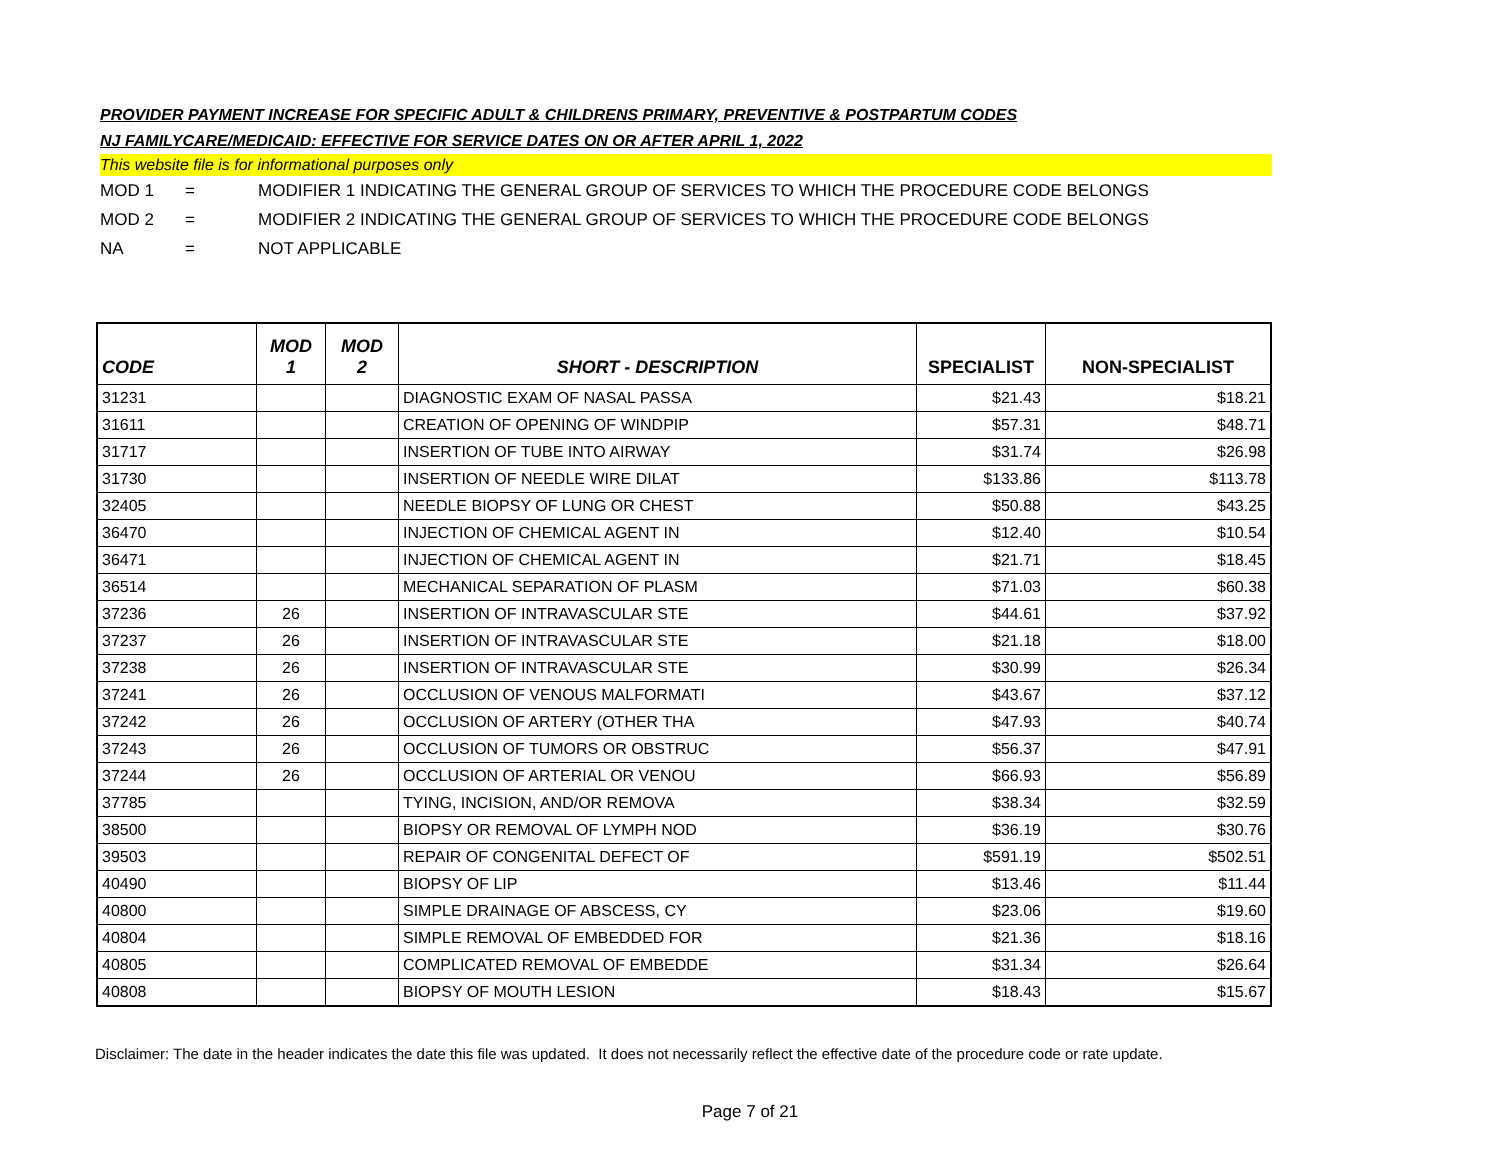PROVIDER PAYMENT INCREASE FOR SPECIFIC ADULT & CHILDRENS PRIMARY, PREVENTIVE & POSTPARTUM CODES
NJ FAMILYCARE/MEDICAID: EFFECTIVE FOR SERVICE DATES ON OR AFTER APRIL 1, 2022
This website file is for informational purposes only
MOD 1 = MODIFIER 1 INDICATING THE GENERAL GROUP OF SERVICES TO WHICH THE PROCEDURE CODE BELONGS
MOD 2 = MODIFIER 2 INDICATING THE GENERAL GROUP OF SERVICES TO WHICH THE PROCEDURE CODE BELONGS
NA = NOT APPLICABLE
| CODE | MOD 1 | MOD 2 | SHORT - DESCRIPTION | SPECIALIST | NON-SPECIALIST |
| --- | --- | --- | --- | --- | --- |
| 31231 | | | DIAGNOSTIC EXAM OF NASAL PASSA | $21.43 | $18.21 |
| 31611 | | | CREATION OF OPENING OF WINDPIP | $57.31 | $48.71 |
| 31717 | | | INSERTION OF TUBE INTO AIRWAY | $31.74 | $26.98 |
| 31730 | | | INSERTION OF NEEDLE WIRE DILAT | $133.86 | $113.78 |
| 32405 | | | NEEDLE BIOPSY OF LUNG OR CHEST | $50.88 | $43.25 |
| 36470 | | | INJECTION OF CHEMICAL AGENT IN | $12.40 | $10.54 |
| 36471 | | | INJECTION OF CHEMICAL AGENT IN | $21.71 | $18.45 |
| 36514 | | | MECHANICAL SEPARATION OF PLASM | $71.03 | $60.38 |
| 37236 | 26 | | INSERTION OF INTRAVASCULAR STE | $44.61 | $37.92 |
| 37237 | 26 | | INSERTION OF INTRAVASCULAR STE | $21.18 | $18.00 |
| 37238 | 26 | | INSERTION OF INTRAVASCULAR STE | $30.99 | $26.34 |
| 37241 | 26 | | OCCLUSION OF VENOUS MALFORMATI | $43.67 | $37.12 |
| 37242 | 26 | | OCCLUSION OF ARTERY (OTHER THA | $47.93 | $40.74 |
| 37243 | 26 | | OCCLUSION OF TUMORS OR OBSTRUC | $56.37 | $47.91 |
| 37244 | 26 | | OCCLUSION OF ARTERIAL OR VENOU | $66.93 | $56.89 |
| 37785 | | | TYING, INCISION, AND/OR REMOVA | $38.34 | $32.59 |
| 38500 | | | BIOPSY OR REMOVAL OF LYMPH NOD | $36.19 | $30.76 |
| 39503 | | | REPAIR OF CONGENITAL DEFECT OF | $591.19 | $502.51 |
| 40490 | | | BIOPSY OF LIP | $13.46 | $11.44 |
| 40800 | | | SIMPLE DRAINAGE OF ABSCESS, CY | $23.06 | $19.60 |
| 40804 | | | SIMPLE REMOVAL OF EMBEDDED FOR | $21.36 | $18.16 |
| 40805 | | | COMPLICATED REMOVAL OF EMBEDDE | $31.34 | $26.64 |
| 40808 | | | BIOPSY OF MOUTH LESION | $18.43 | $15.67 |
Disclaimer: The date in the header indicates the date this file was updated. It does not necessarily reflect the effective date of the procedure code or rate update.
Page 7 of 21